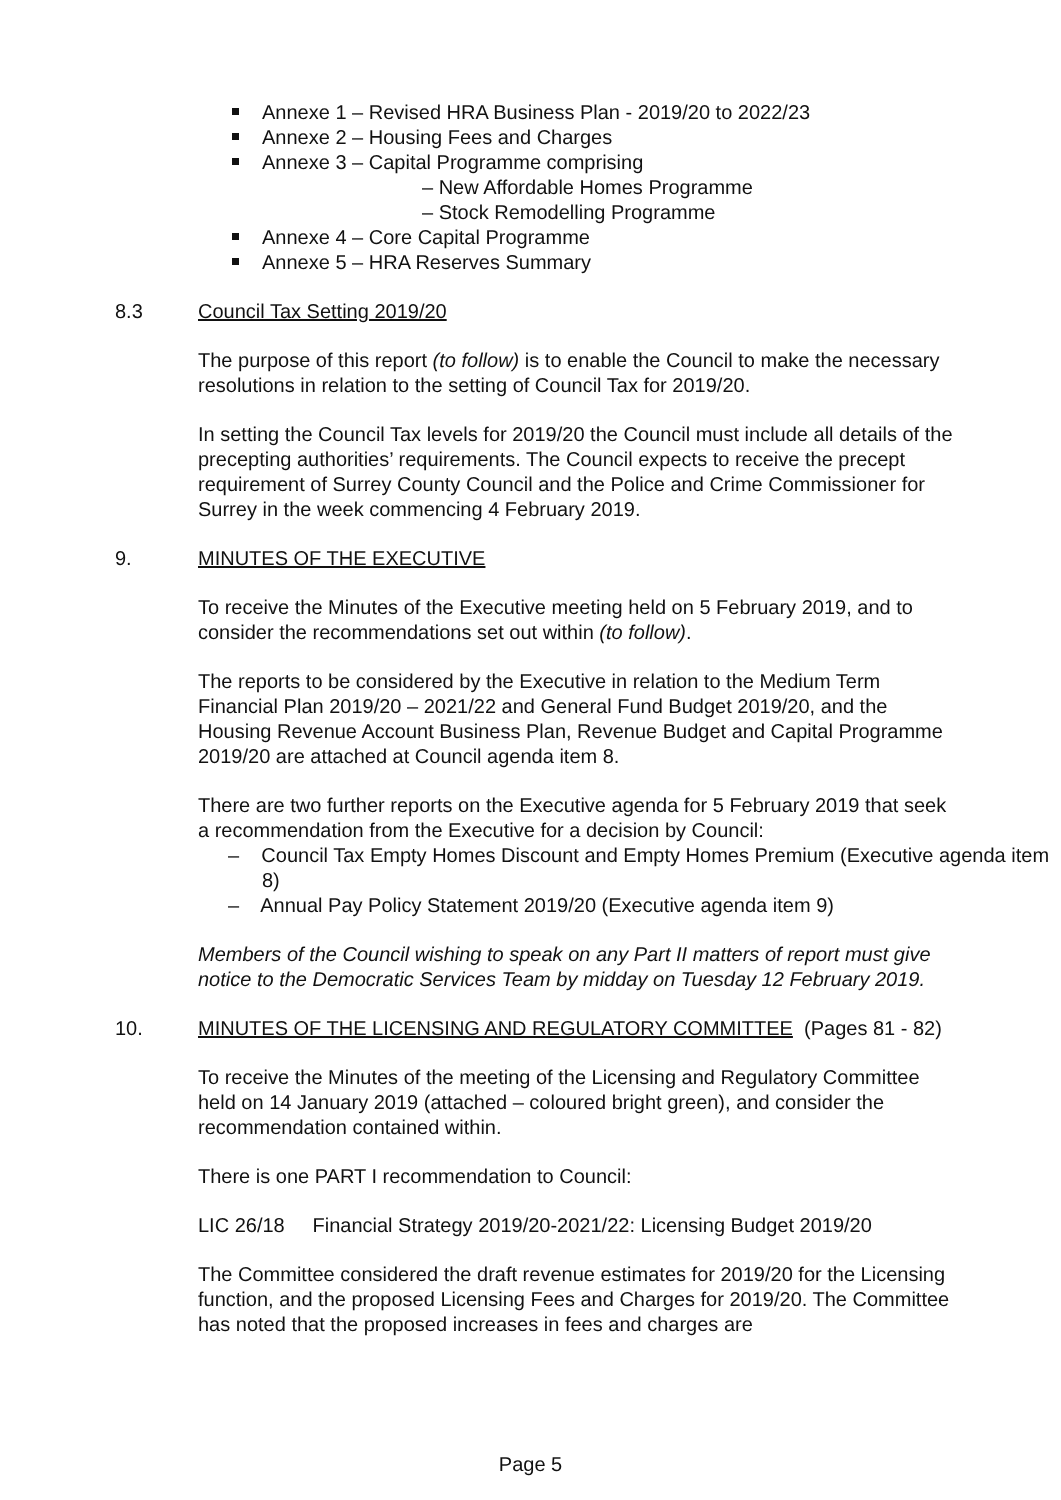Annexe 1 – Revised HRA Business Plan - 2019/20 to 2022/23
Annexe 2 – Housing Fees and Charges
Annexe 3 – Capital Programme comprising
– New Affordable Homes Programme
– Stock Remodelling Programme
Annexe 4 – Core Capital Programme
Annexe 5 – HRA Reserves Summary
8.3 Council Tax Setting 2019/20
The purpose of this report (to follow) is to enable the Council to make the necessary resolutions in relation to the setting of Council Tax for 2019/20.
In setting the Council Tax levels for 2019/20 the Council must include all details of the precepting authorities’ requirements. The Council expects to receive the precept requirement of Surrey County Council and the Police and Crime Commissioner for Surrey in the week commencing 4 February 2019.
9. MINUTES OF THE EXECUTIVE
To receive the Minutes of the Executive meeting held on 5 February 2019, and to consider the recommendations set out within (to follow).
The reports to be considered by the Executive in relation to the Medium Term Financial Plan 2019/20 – 2021/22 and General Fund Budget 2019/20, and the Housing Revenue Account Business Plan, Revenue Budget and Capital Programme 2019/20 are attached at Council agenda item 8.
There are two further reports on the Executive agenda for 5 February 2019 that seek a recommendation from the Executive for a decision by Council:
– Council Tax Empty Homes Discount and Empty Homes Premium (Executive agenda item 8)
– Annual Pay Policy Statement 2019/20 (Executive agenda item 9)
Members of the Council wishing to speak on any Part II matters of report must give notice to the Democratic Services Team by midday on Tuesday 12 February 2019.
10. MINUTES OF THE LICENSING AND REGULATORY COMMITTEE (Pages 81 - 82)
To receive the Minutes of the meeting of the Licensing and Regulatory Committee held on 14 January 2019 (attached – coloured bright green), and consider the recommendation contained within.
There is one PART I recommendation to Council:
LIC 26/18 Financial Strategy 2019/20-2021/22: Licensing Budget 2019/20
The Committee considered the draft revenue estimates for 2019/20 for the Licensing function, and the proposed Licensing Fees and Charges for 2019/20. The Committee has noted that the proposed increases in fees and charges are
Page 5